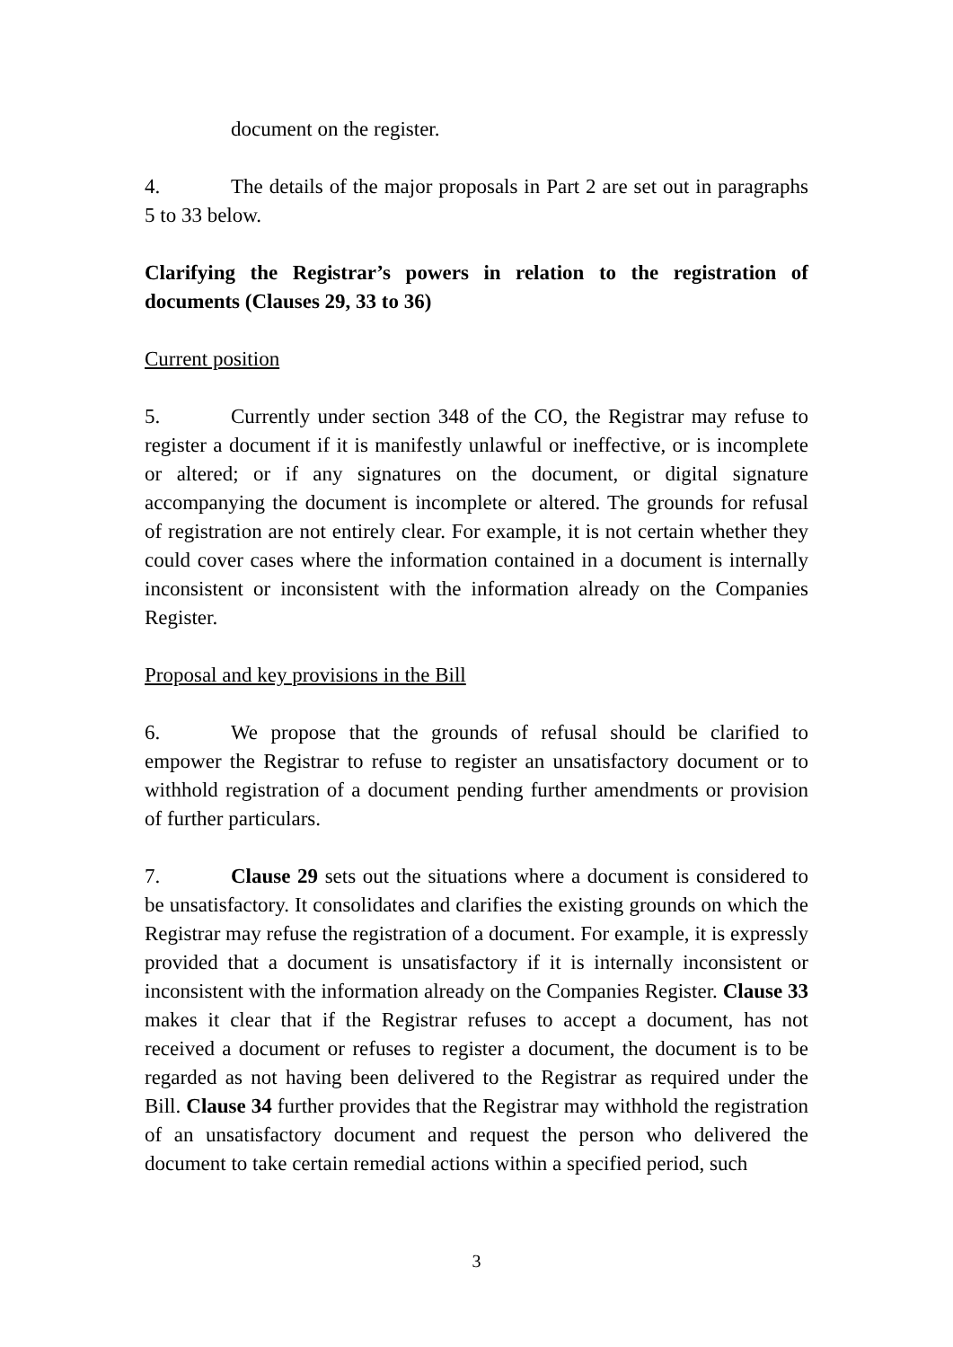document on the register.
4. The details of the major proposals in Part 2 are set out in paragraphs 5 to 33 below.
Clarifying the Registrar’s powers in relation to the registration of documents (Clauses 29, 33 to 36)
Current position
5. Currently under section 348 of the CO, the Registrar may refuse to register a document if it is manifestly unlawful or ineffective, or is incomplete or altered; or if any signatures on the document, or digital signature accompanying the document is incomplete or altered. The grounds for refusal of registration are not entirely clear. For example, it is not certain whether they could cover cases where the information contained in a document is internally inconsistent or inconsistent with the information already on the Companies Register.
Proposal and key provisions in the Bill
6. We propose that the grounds of refusal should be clarified to empower the Registrar to refuse to register an unsatisfactory document or to withhold registration of a document pending further amendments or provision of further particulars.
7. Clause 29 sets out the situations where a document is considered to be unsatisfactory. It consolidates and clarifies the existing grounds on which the Registrar may refuse the registration of a document. For example, it is expressly provided that a document is unsatisfactory if it is internally inconsistent or inconsistent with the information already on the Companies Register. Clause 33 makes it clear that if the Registrar refuses to accept a document, has not received a document or refuses to register a document, the document is to be regarded as not having been delivered to the Registrar as required under the Bill. Clause 34 further provides that the Registrar may withhold the registration of an unsatisfactory document and request the person who delivered the document to take certain remedial actions within a specified period, such
3